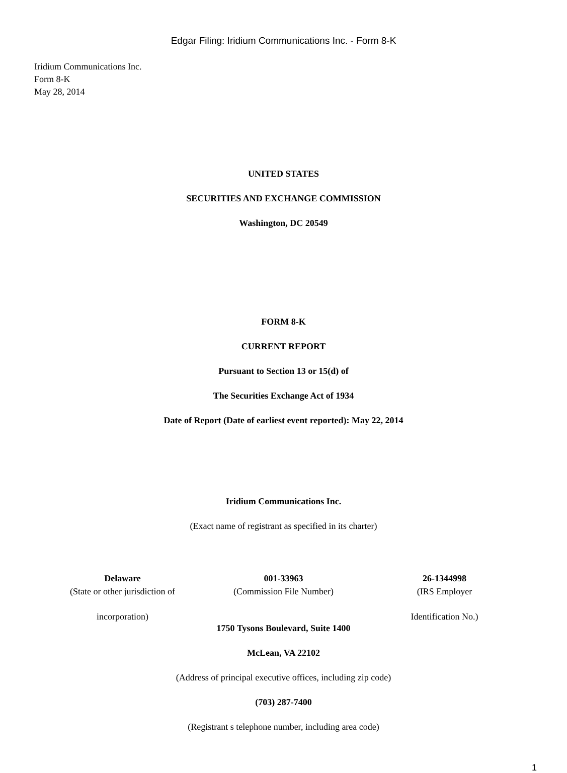Edgar Filing: Iridium Communications Inc. - Form 8-K
Iridium Communications Inc.
Form 8-K
May 28, 2014
UNITED STATES
SECURITIES AND EXCHANGE COMMISSION
Washington, DC 20549
FORM 8-K
CURRENT REPORT
Pursuant to Section 13 or 15(d) of
The Securities Exchange Act of 1934
Date of Report (Date of earliest event reported): May 22, 2014
Iridium Communications Inc.
(Exact name of registrant as specified in its charter)
| Delaware | 001-33963 | 26-1344998 |
| (State or other jurisdiction of | (Commission File Number) | (IRS Employer |
| incorporation) | | Identification No.) |
1750 Tysons Boulevard, Suite 1400
McLean, VA 22102
(Address of principal executive offices, including zip code)
(703) 287-7400
(Registrant s telephone number, including area code)
1